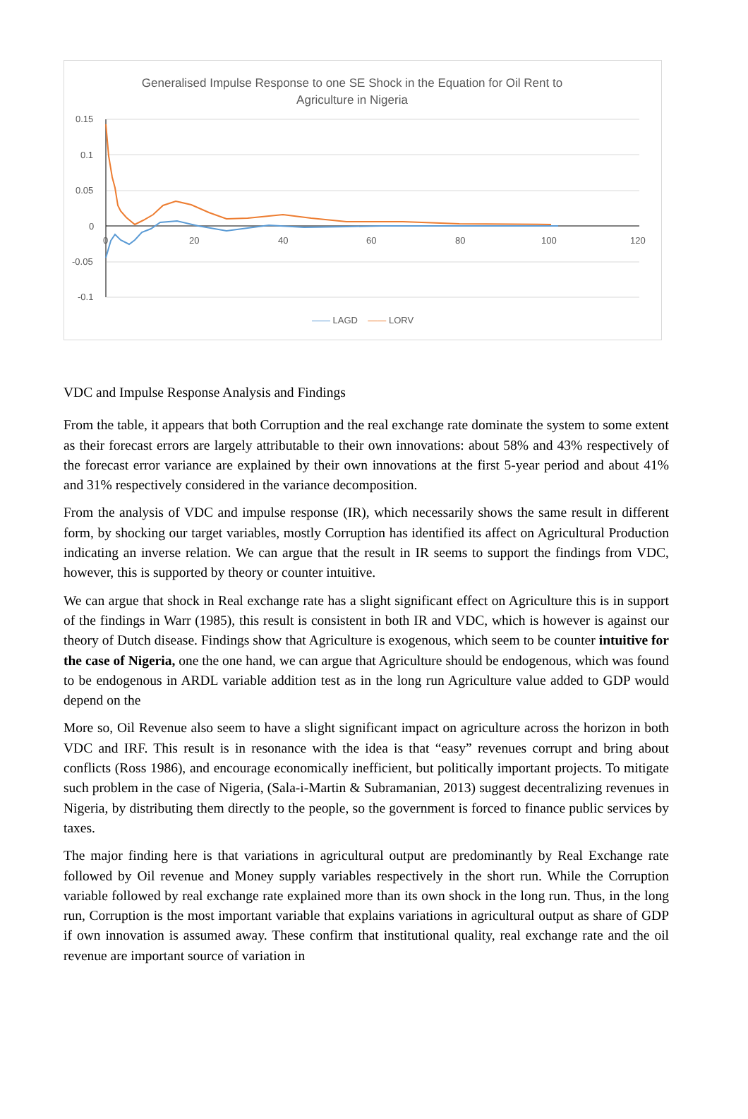Generalised Impulse Response to one SE Shock in the Equation for Oil Rent to
Agriculture in Nigeria
0.15
0.1
0.05
0
-0.05
-0.1
0
20
40
60
80
100
120
—— LAGD —— LORV
VDC and Impulse Response Analysis and Findings
From the table, it appears that both Corruption and the real exchange rate dominate the system to some extent as their forecast errors are largely attributable to their own innovations: about 58% and 43% respectively of the forecast error variance are explained by their own innovations at the first 5-year period and about 41% and 31% respectively considered in the variance decomposition.
From the analysis of VDC and impulse response (IR), which necessarily shows the same result in different form, by shocking our target variables, mostly Corruption has identified its affect on Agricultural Production indicating an inverse relation. We can argue that the result in IR seems to support the findings from VDC, however, this is supported by theory or counter intuitive.
We can argue that shock in Real exchange rate has a slight significant effect on Agriculture this is in support of the findings in Warr (1985), this result is consistent in both IR and VDC, which is however is against our theory of Dutch disease. Findings show that Agriculture is exogenous, which seem to be counter intuitive for the case of Nigeria, one the one hand, we can argue that Agriculture should be endogenous, which was found to be endogenous in ARDL variable addition test as in the long run Agriculture value added to GDP would depend on the
More so, Oil Revenue also seem to have a slight significant impact on agriculture across the horizon in both VDC and IRF. This result is in resonance with the idea is that “easy” revenues corrupt and bring about conflicts (Ross 1986), and encourage economically inefficient, but politically important projects. To mitigate such problem in the case of Nigeria, (Sala-i-Martin & Subramanian, 2013) suggest decentralizing revenues in Nigeria, by distributing them directly to the people, so the government is forced to finance public services by taxes.
The major finding here is that variations in agricultural output are predominantly by Real Exchange rate followed by Oil revenue and Money supply variables respectively in the short run. While the Corruption variable followed by real exchange rate explained more than its own shock in the long run. Thus, in the long run, Corruption is the most important variable that explains variations in agricultural output as share of GDP if own innovation is assumed away. These confirm that institutional quality, real exchange rate and the oil revenue are important source of variation in